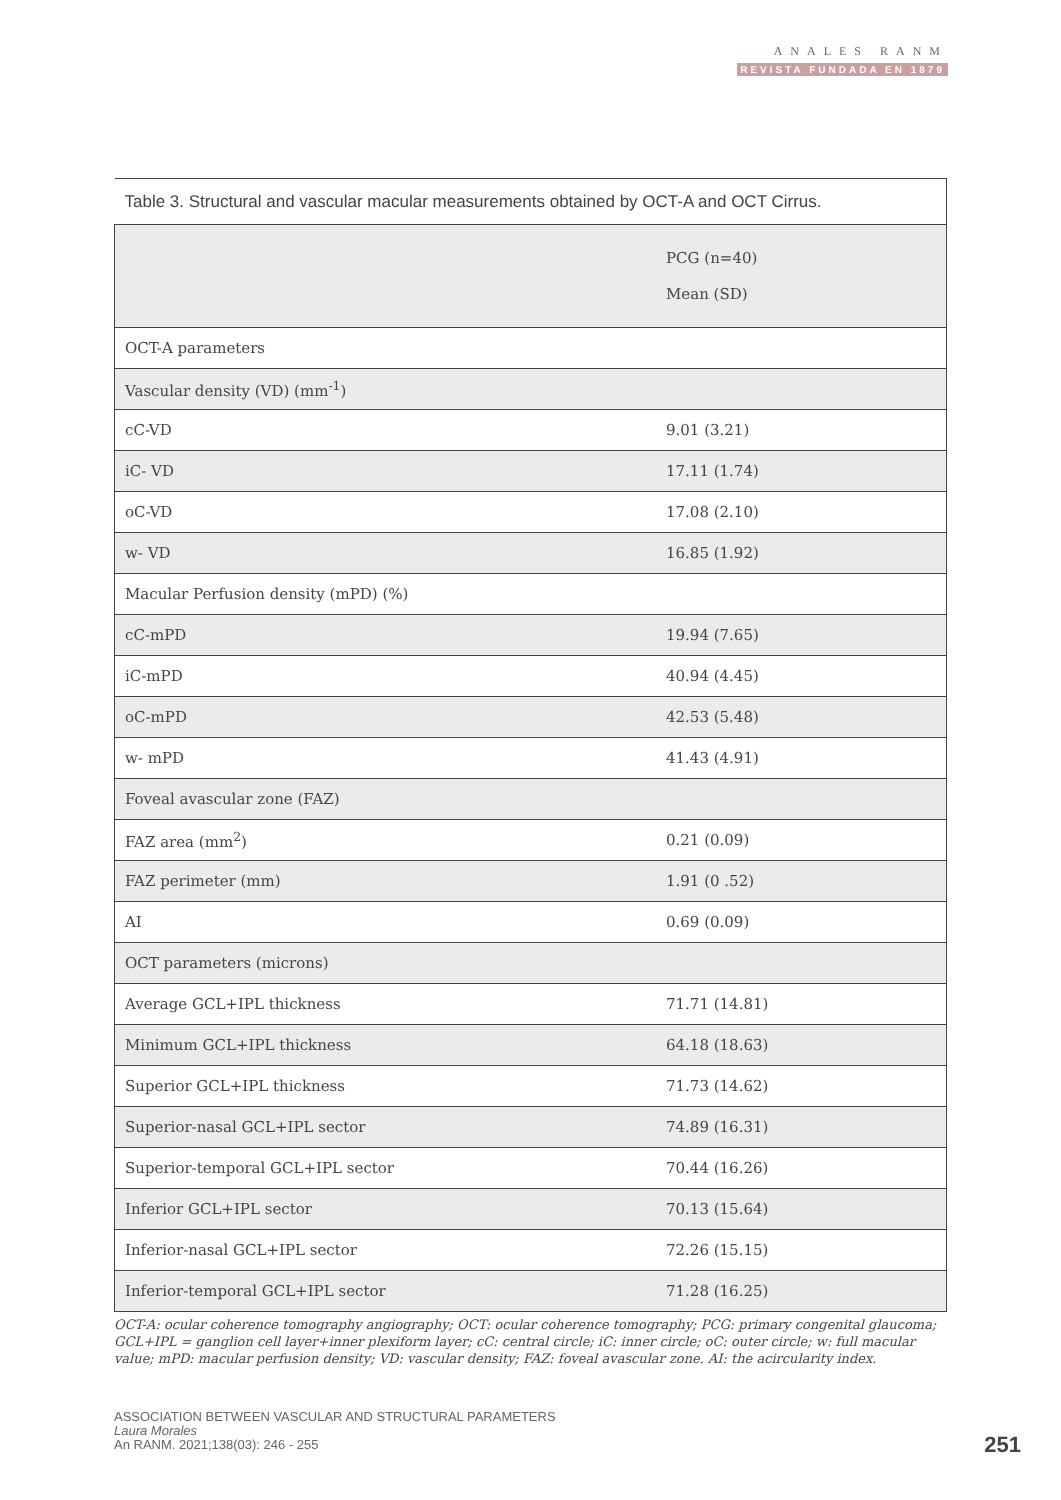ANALES RANM
REVISTA FUNDADA EN 1879
| Table 3. Structural and vascular macular measurements obtained by OCT-A and OCT Cirrus. | |
| | PCG (n=40) Mean (SD) |
| OCT-A parameters | |
| Vascular density (VD) (mm<sup>-1</sup>) | |
| cC-VD | 9.01 (3.21) |
| iC- VD | 17.11 (1.74) |
| oC-VD | 17.08 (2.10) |
| w- VD | 16.85 (1.92) |
| Macular Perfusion density (mPD) (%) | |
| cC-mPD | 19.94 (7.65) |
| iC-mPD | 40.94 (4.45) |
| oC-mPD | 42.53 (5.48) |
| w- mPD | 41.43 (4.91) |
| Foveal avascular zone (FAZ) | |
| FAZ area (mm<sup>2</sup>) | 0.21 (0.09) |
| FAZ perimeter (mm) | 1.91 (0 .52) |
| AI | 0.69 (0.09) |
| OCT parameters (microns) | |
| Average GCL+IPL thickness | 71.71 (14.81) |
| Minimum GCL+IPL thickness | 64.18 (18.63) |
| Superior GCL+IPL thickness | 71.73 (14.62) |
| Superior-nasal GCL+IPL sector | 74.89 (16.31) |
| Superior-temporal GCL+IPL sector | 70.44 (16.26) |
| Inferior GCL+IPL sector | 70.13 (15.64) |
| Inferior-nasal GCL+IPL sector | 72.26 (15.15) |
| Inferior-temporal GCL+IPL sector | 71.28 (16.25) |
OCT-A: ocular coherence tomography angiography; OCT: ocular coherence tomography; PCG: primary congenital glaucoma; GCL+IPL = ganglion cell layer+inner plexiform layer; cC: central circle; iC: inner circle; oC: outer circle; w: full macular value; mPD: macular perfusion density; VD: vascular density; FAZ: foveal avascular zone. AI: the acircularity index.
ASSOCIATION BETWEEN VASCULAR AND STRUCTURAL PARAMETERS
Laura Morales
An RANM. 2021;138(03): 246 - 255
251